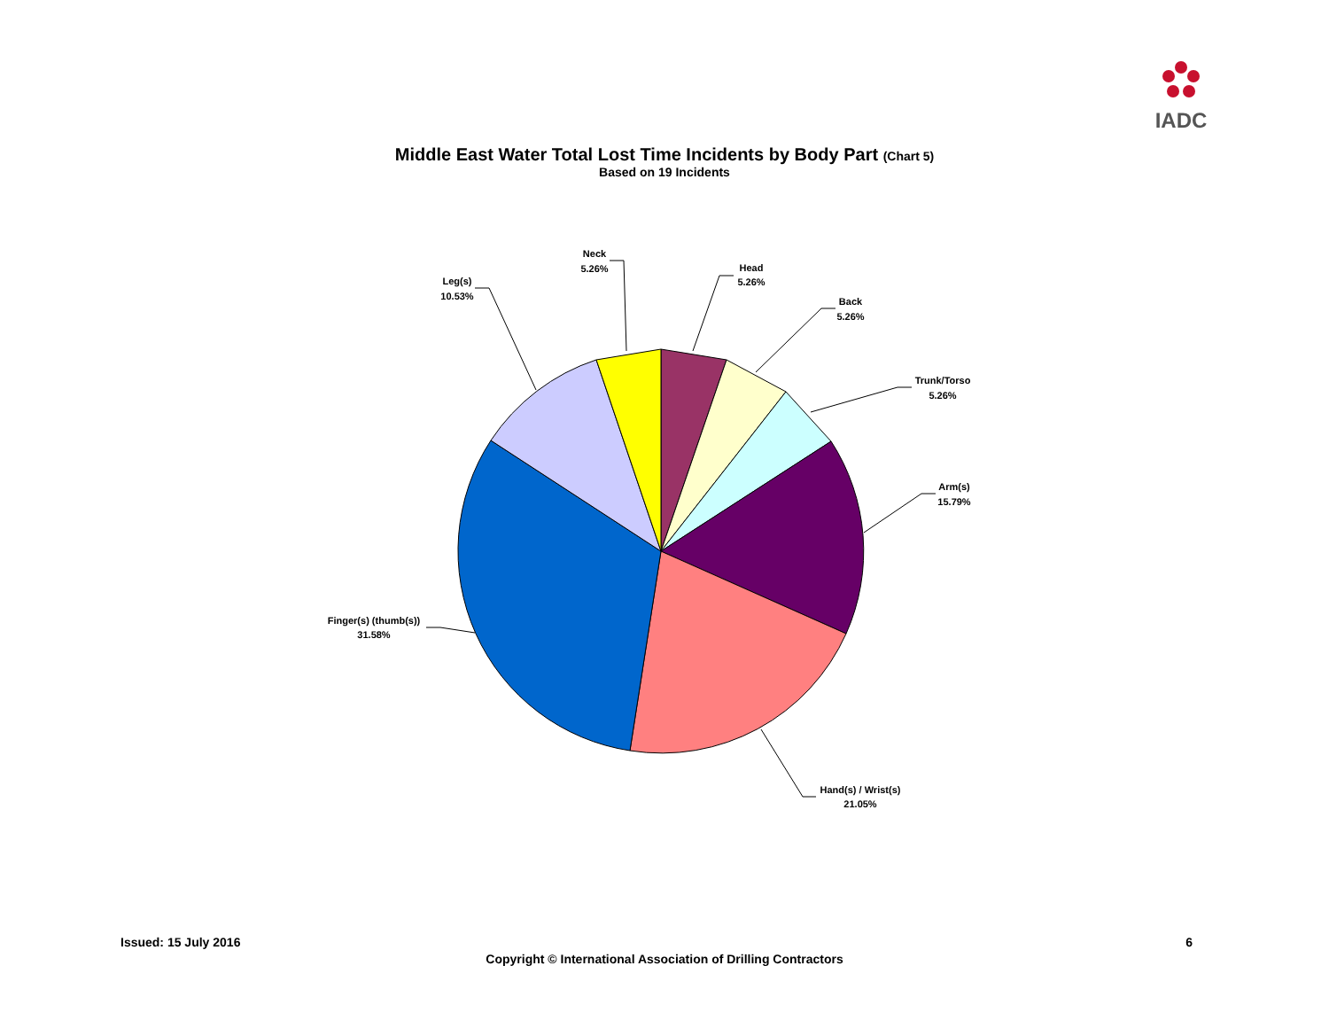IADC
Middle East Water Total Lost Time Incidents by Body Part (Chart 5)
Based on 19 Incidents
Head
5.26%
Back
5.26%
Trunk/Torso
5.26%
Arm(s)
15.79%
Hand(s) / Wrist(s)
21.05%
Finger(s) (thumb(s))
31.58%
Leg(s)
10.53%
Neck
5.26%
Issued: 15 July 2016 6
Copyright © International Association of Drilling Contractors